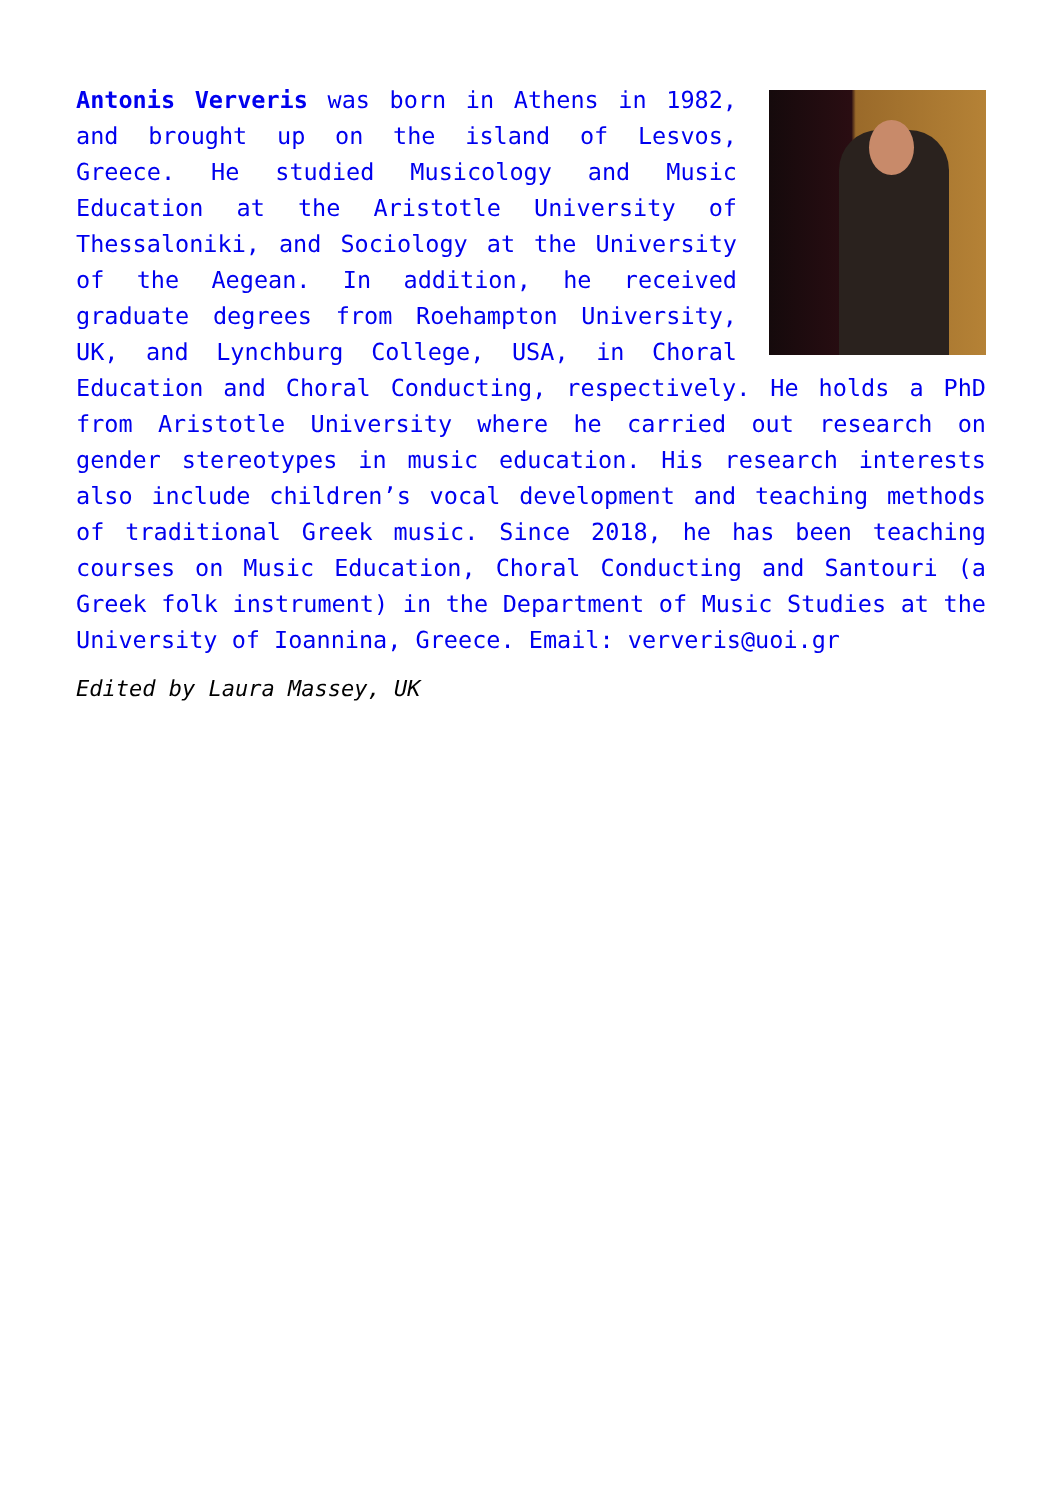Antonis Ververis was born in Athens in 1982, and brought up on the island of Lesvos, Greece. He studied Musicology and Music Education at the Aristotle University of Thessaloniki, and Sociology at the University of the Aegean. In addition, he received graduate degrees from Roehampton University, UK, and Lynchburg College, USA, in Choral Education and Choral Conducting, respectively. He holds a PhD from Aristotle University where he carried out research on gender stereotypes in music education. His research interests also include children’s vocal development and teaching methods of traditional Greek music. Since 2018, he has been teaching courses on Music Education, Choral Conducting and Santouri (a Greek folk instrument) in the Department of Music Studies at the University of Ioannina, Greece. Email: ververis@uoi.gr
Edited by Laura Massey, UK